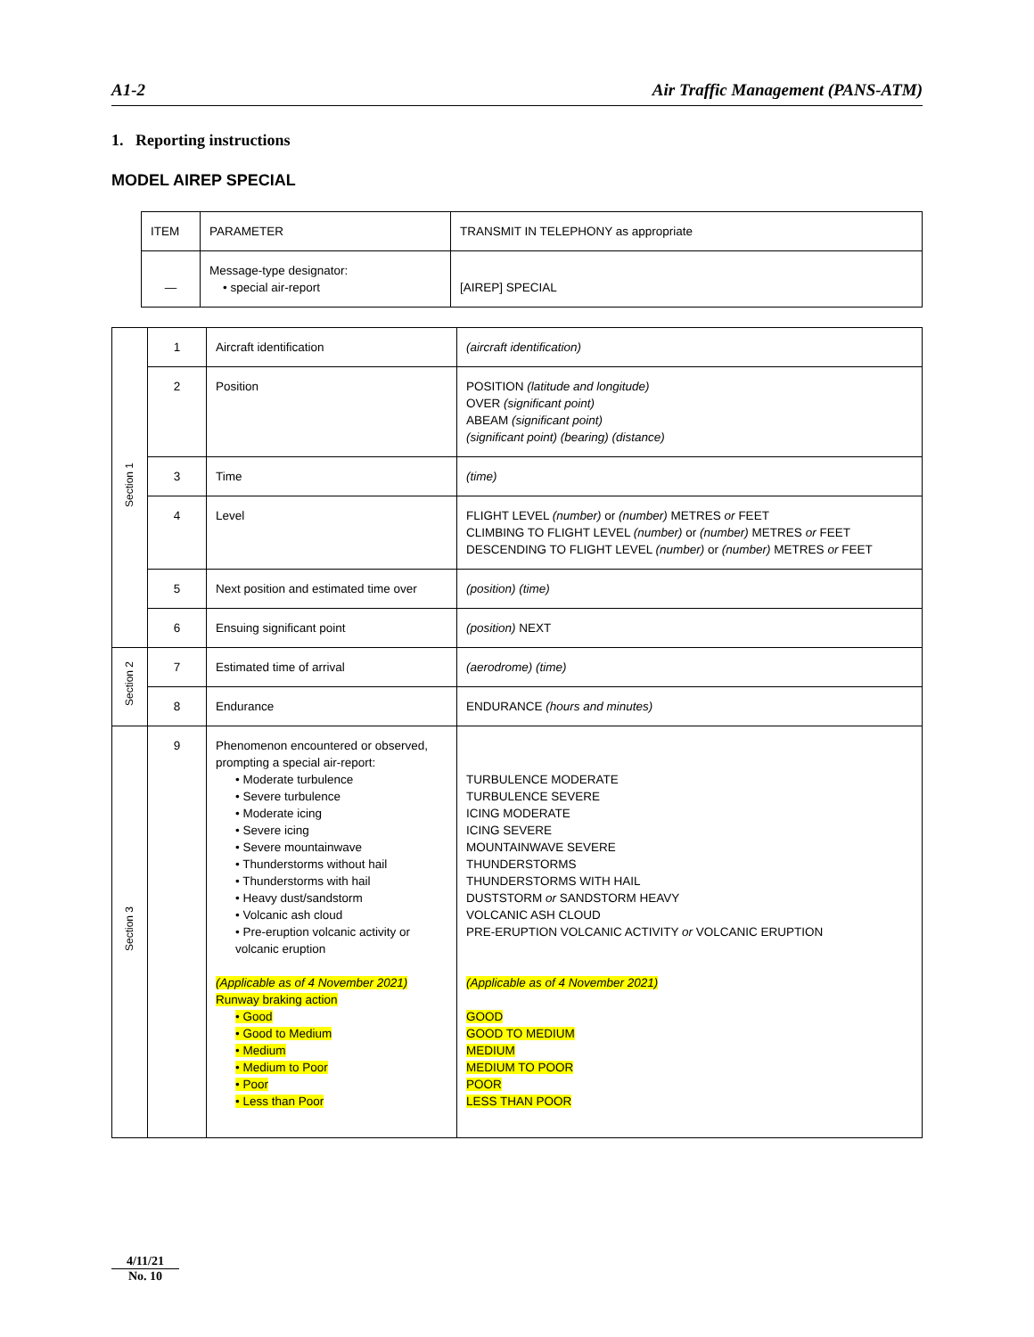A1-2 Air Traffic Management (PANS-ATM)
1. Reporting instructions
MODEL AIREP SPECIAL
| ITEM | PARAMETER | TRANSMIT IN TELEPHONY as appropriate |
| — | Message-type designator: • special air-report | [AIREP] SPECIAL |
| Section 1 | 1 | Aircraft identification | (aircraft identification) |
| | 2 | Position | POSITION (latitude and longitude) OVER (significant point) ABEAM (significant point) (significant point) (bearing) (distance) |
| | 3 | Time | (time) |
| | 4 | Level | FLIGHT LEVEL (number) or (number) METRES or FEET CLIMBING TO FLIGHT LEVEL (number) or (number) METRES or FEET DESCENDING TO FLIGHT LEVEL (number) or (number) METRES or FEET |
| | 5 | Next position and estimated time over | (position) (time) |
| | 6 | Ensuing significant point | (position) NEXT |
| Section 2 | 7 | Estimated time of arrival | (aerodrome) (time) |
| | 8 | Endurance | ENDURANCE (hours and minutes) |
| Section 3 | 9 | Phenomenon encountered or observed, prompting a special air-report: • Moderate turbulence • Severe turbulence • Moderate icing • Severe icing • Severe mountainwave • Thunderstorms without hail • Thunderstorms with hail • Heavy dust/sandstorm • Volcanic ash cloud • Pre-eruption volcanic activity or volcanic eruption (Applicable as of 4 November 2021) Runway braking action • Good • Good to Medium • Medium • Medium to Poor • Poor • Less than Poor | TURBULENCE MODERATE TURBULENCE SEVERE ICING MODERATE ICING SEVERE MOUNTAINWAVE SEVERE THUNDERSTORMS THUNDERSTORMS WITH HAIL DUSTSTORM or SANDSTORM HEAVY VOLCANIC ASH CLOUD PRE-ERUPTION VOLCANIC ACTIVITY or VOLCANIC ERUPTION (Applicable as of 4 November 2021) GOOD GOOD TO MEDIUM MEDIUM MEDIUM TO POOR POOR LESS THAN POOR |
4/11/21
No. 10